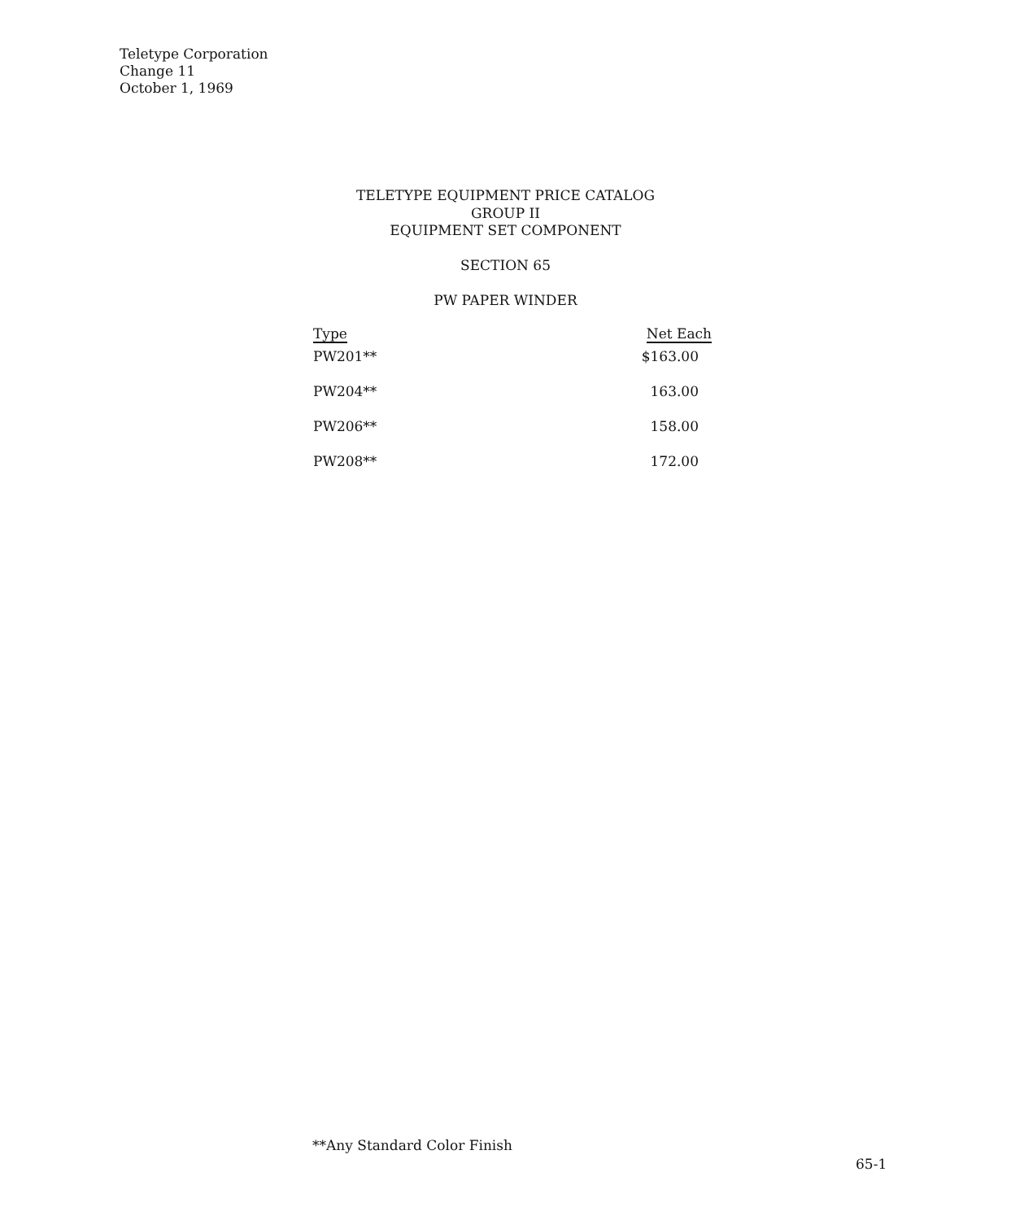Teletype Corporation
Change 11
October 1, 1969
TELETYPE EQUIPMENT PRICE CATALOG
GROUP II
EQUIPMENT SET COMPONENT
SECTION 65
PW PAPER WINDER
| Type | Net Each |
| --- | --- |
| PW201** | $163.00 |
| PW204** | 163.00 |
| PW206** | 158.00 |
| PW208** | 172.00 |
**Any Standard Color Finish
65-1